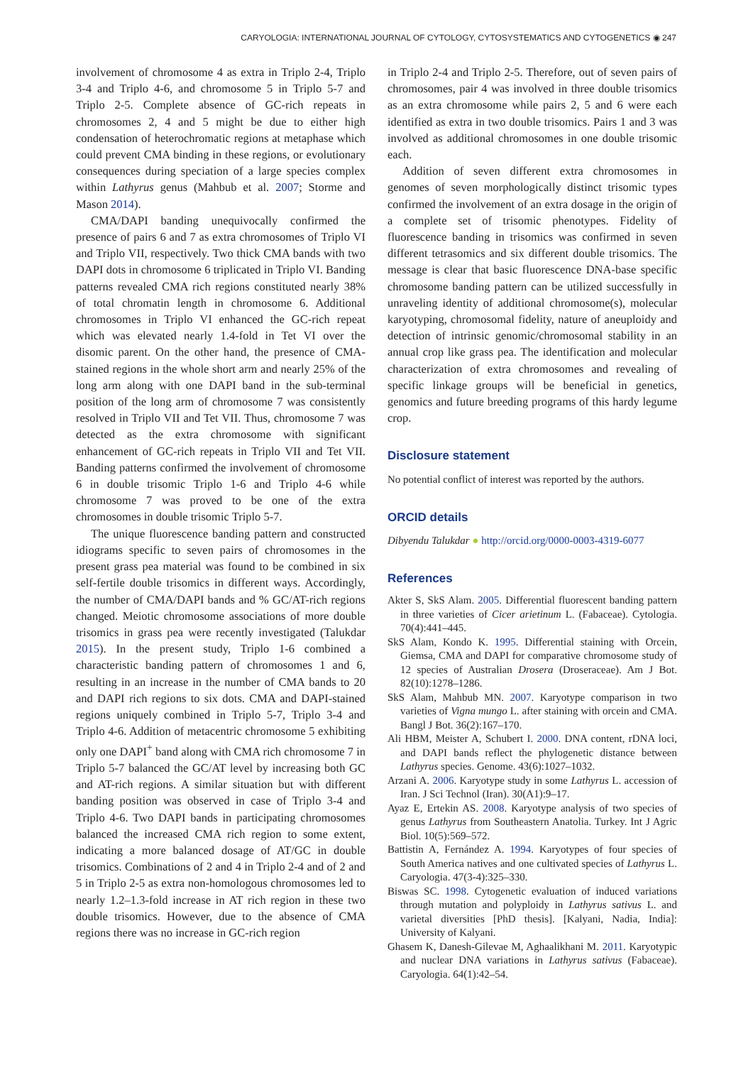CARYOLOGIA: INTERNATIONAL JOURNAL OF CYTOLOGY, CYTOSYSTEMATICS AND CYTOGENETICS ◉ 247
involvement of chromosome 4 as extra in Triplo 2-4, Triplo 3-4 and Triplo 4-6, and chromosome 5 in Triplo 5-7 and Triplo 2-5. Complete absence of GC-rich repeats in chromosomes 2, 4 and 5 might be due to either high condensation of heterochromatic regions at metaphase which could prevent CMA binding in these regions, or evolutionary consequences during speciation of a large species complex within Lathyrus genus (Mahbub et al. 2007; Storme and Mason 2014).
CMA/DAPI banding unequivocally confirmed the presence of pairs 6 and 7 as extra chromosomes of Triplo VI and Triplo VII, respectively. Two thick CMA bands with two DAPI dots in chromosome 6 triplicated in Triplo VI. Banding patterns revealed CMA rich regions constituted nearly 38% of total chromatin length in chromosome 6. Additional chromosomes in Triplo VI enhanced the GC-rich repeat which was elevated nearly 1.4-fold in Tet VI over the disomic parent. On the other hand, the presence of CMA-stained regions in the whole short arm and nearly 25% of the long arm along with one DAPI band in the sub-terminal position of the long arm of chromosome 7 was consistently resolved in Triplo VII and Tet VII. Thus, chromosome 7 was detected as the extra chromosome with significant enhancement of GC-rich repeats in Triplo VII and Tet VII. Banding patterns confirmed the involvement of chromosome 6 in double trisomic Triplo 1-6 and Triplo 4-6 while chromosome 7 was proved to be one of the extra chromosomes in double trisomic Triplo 5-7.
The unique fluorescence banding pattern and constructed idiograms specific to seven pairs of chromosomes in the present grass pea material was found to be combined in six self-fertile double trisomics in different ways. Accordingly, the number of CMA/DAPI bands and % GC/AT-rich regions changed. Meiotic chromosome associations of more double trisomics in grass pea were recently investigated (Talukdar 2015). In the present study, Triplo 1-6 combined a characteristic banding pattern of chromosomes 1 and 6, resulting in an increase in the number of CMA bands to 20 and DAPI rich regions to six dots. CMA and DAPI-stained regions uniquely combined in Triplo 5-7, Triplo 3-4 and Triplo 4-6. Addition of metacentric chromosome 5 exhibiting only one DAPI<sup>+</sup> band along with CMA rich chromosome 7 in Triplo 5-7 balanced the GC/AT level by increasing both GC and AT-rich regions. A similar situation but with different banding position was observed in case of Triplo 3-4 and Triplo 4-6. Two DAPI bands in participating chromosomes balanced the increased CMA rich region to some extent, indicating a more balanced dosage of AT/GC in double trisomics. Combinations of 2 and 4 in Triplo 2-4 and of 2 and 5 in Triplo 2-5 as extra non-homologous chromosomes led to nearly 1.2–1.3-fold increase in AT rich region in these two double trisomics. However, due to the absence of CMA regions there was no increase in GC-rich region
in Triplo 2-4 and Triplo 2-5. Therefore, out of seven pairs of chromosomes, pair 4 was involved in three double trisomics as an extra chromosome while pairs 2, 5 and 6 were each identified as extra in two double trisomics. Pairs 1 and 3 was involved as additional chromosomes in one double trisomic each.
Addition of seven different extra chromosomes in genomes of seven morphologically distinct trisomic types confirmed the involvement of an extra dosage in the origin of a complete set of trisomic phenotypes. Fidelity of fluorescence banding in trisomics was confirmed in seven different tetrasomics and six different double trisomics. The message is clear that basic fluorescence DNA-base specific chromosome banding pattern can be utilized successfully in unraveling identity of additional chromosome(s), molecular karyotyping, chromosomal fidelity, nature of aneuploidy and detection of intrinsic genomic/chromosomal stability in an annual crop like grass pea. The identification and molecular characterization of extra chromosomes and revealing of specific linkage groups will be beneficial in genetics, genomics and future breeding programs of this hardy legume crop.
Disclosure statement
No potential conflict of interest was reported by the authors.
ORCID details
Dibyendu Talukdar ● http://orcid.org/0000-0003-4319-6077
References
Akter S, SkS Alam. 2005. Differential fluorescent banding pattern in three varieties of Cicer arietinum L. (Fabaceae). Cytologia. 70(4):441–445.
SkS Alam, Kondo K. 1995. Differential staining with Orcein, Giemsa, CMA and DAPI for comparative chromosome study of 12 species of Australian Drosera (Droseraceae). Am J Bot. 82(10):1278–1286.
SkS Alam, Mahbub MN. 2007. Karyotype comparison in two varieties of Vigna mungo L. after staining with orcein and CMA. Bangl J Bot. 36(2):167–170.
Ali HBM, Meister A, Schubert I. 2000. DNA content, rDNA loci, and DAPI bands reflect the phylogenetic distance between Lathyrus species. Genome. 43(6):1027–1032.
Arzani A. 2006. Karyotype study in some Lathyrus L. accession of Iran. J Sci Technol (Iran). 30(A1):9–17.
Ayaz E, Ertekin AS. 2008. Karyotype analysis of two species of genus Lathyrus from Southeastern Anatolia. Turkey. Int J Agric Biol. 10(5):569–572.
Battistin A, Fernández A. 1994. Karyotypes of four species of South America natives and one cultivated species of Lathyrus L. Caryologia. 47(3-4):325–330.
Biswas SC. 1998. Cytogenetic evaluation of induced variations through mutation and polyploidy in Lathyrus sativus L. and varietal diversities [PhD thesis]. [Kalyani, Nadia, India]: University of Kalyani.
Ghasem K, Danesh-Gilevae M, Aghaalikhani M. 2011. Karyotypic and nuclear DNA variations in Lathyrus sativus (Fabaceae). Caryologia. 64(1):42–54.